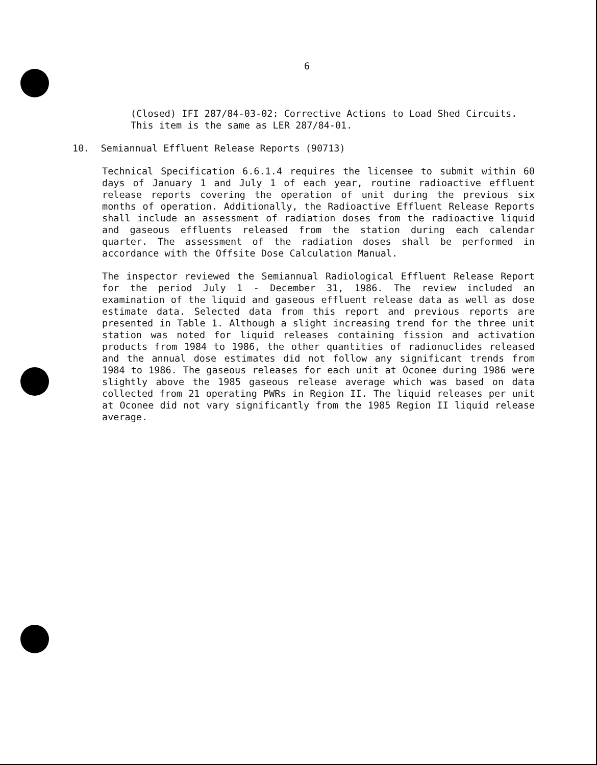6
(Closed) IFI 287/84-03-02: Corrective Actions to Load Shed Circuits. This item is the same as LER 287/84-01.
10. Semiannual Effluent Release Reports (90713)
Technical Specification 6.6.1.4 requires the licensee to submit within 60 days of January 1 and July 1 of each year, routine radioactive effluent release reports covering the operation of unit during the previous six months of operation. Additionally, the Radioactive Effluent Release Reports shall include an assessment of radiation doses from the radioactive liquid and gaseous effluents released from the station during each calendar quarter. The assessment of the radiation doses shall be performed in accordance with the Offsite Dose Calculation Manual.
The inspector reviewed the Semiannual Radiological Effluent Release Report for the period July 1 - December 31, 1986. The review included an examination of the liquid and gaseous effluent release data as well as dose estimate data. Selected data from this report and previous reports are presented in Table 1. Although a slight increasing trend for the three unit station was noted for liquid releases containing fission and activation products from 1984 to 1986, the other quantities of radionuclides released and the annual dose estimates did not follow any significant trends from 1984 to 1986. The gaseous releases for each unit at Oconee during 1986 were slightly above the 1985 gaseous release average which was based on data collected from 21 operating PWRs in Region II. The liquid releases per unit at Oconee did not vary significantly from the 1985 Region II liquid release average.